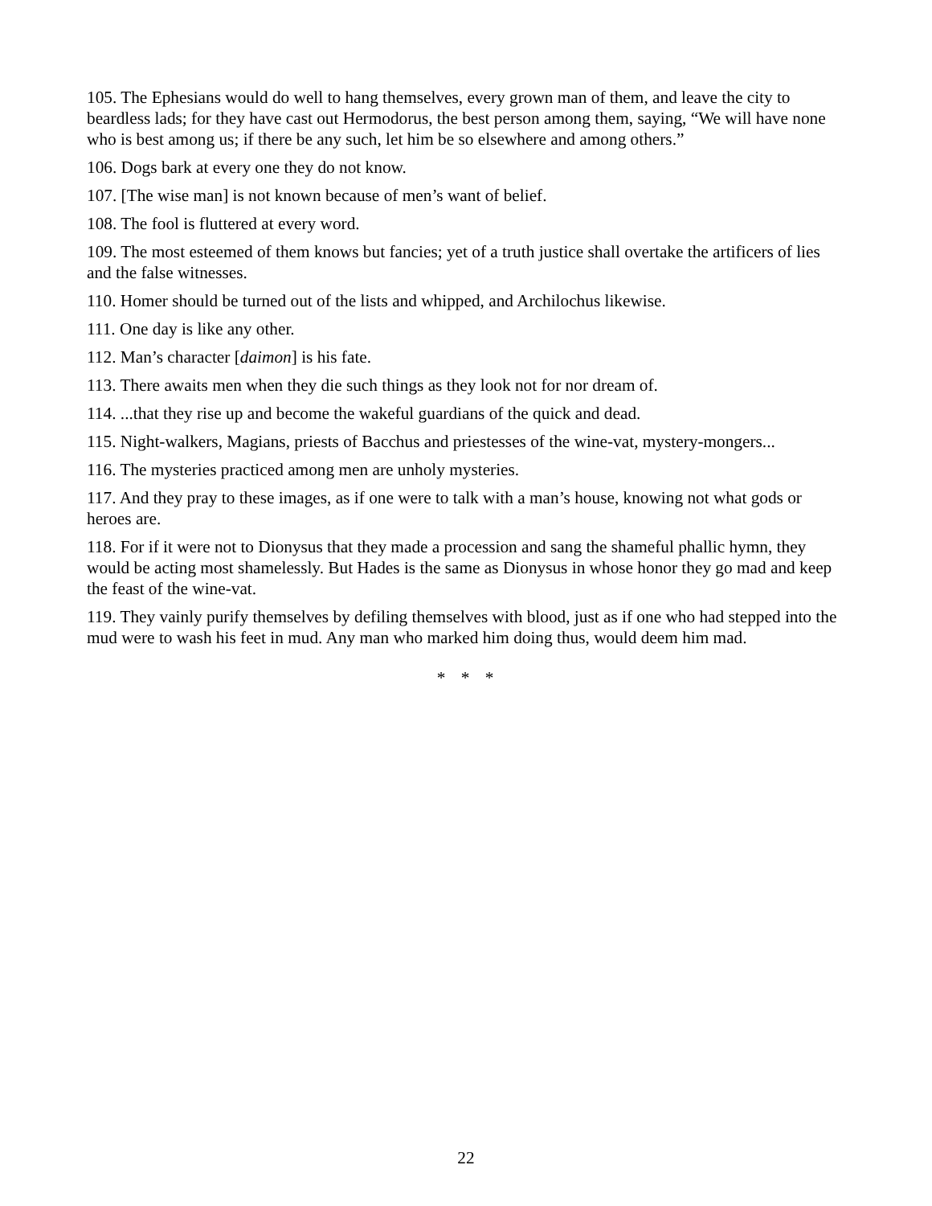105. The Ephesians would do well to hang themselves, every grown man of them, and leave the city to beardless lads; for they have cast out Hermodorus, the best person among them, saying, “We will have none who is best among us; if there be any such, let him be so elsewhere and among others.”
106. Dogs bark at every one they do not know.
107. [The wise man] is not known because of men’s want of belief.
108. The fool is fluttered at every word.
109. The most esteemed of them knows but fancies; yet of a truth justice shall overtake the artificers of lies and the false witnesses.
110. Homer should be turned out of the lists and whipped, and Archilochus likewise.
111. One day is like any other.
112. Man’s character [daimon] is his fate.
113. There awaits men when they die such things as they look not for nor dream of.
114. ...that they rise up and become the wakeful guardians of the quick and dead.
115. Night-walkers, Magians, priests of Bacchus and priestesses of the wine-vat, mystery-mongers...
116. The mysteries practiced among men are unholy mysteries.
117. And they pray to these images, as if one were to talk with a man’s house, knowing not what gods or heroes are.
118. For if it were not to Dionysus that they made a procession and sang the shameful phallic hymn, they would be acting most shamelessly. But Hades is the same as Dionysus in whose honor they go mad and keep the feast of the wine-vat.
119. They vainly purify themselves by defiling themselves with blood, just as if one who had stepped into the mud were to wash his feet in mud. Any man who marked him doing thus, would deem him mad.
* * *
22